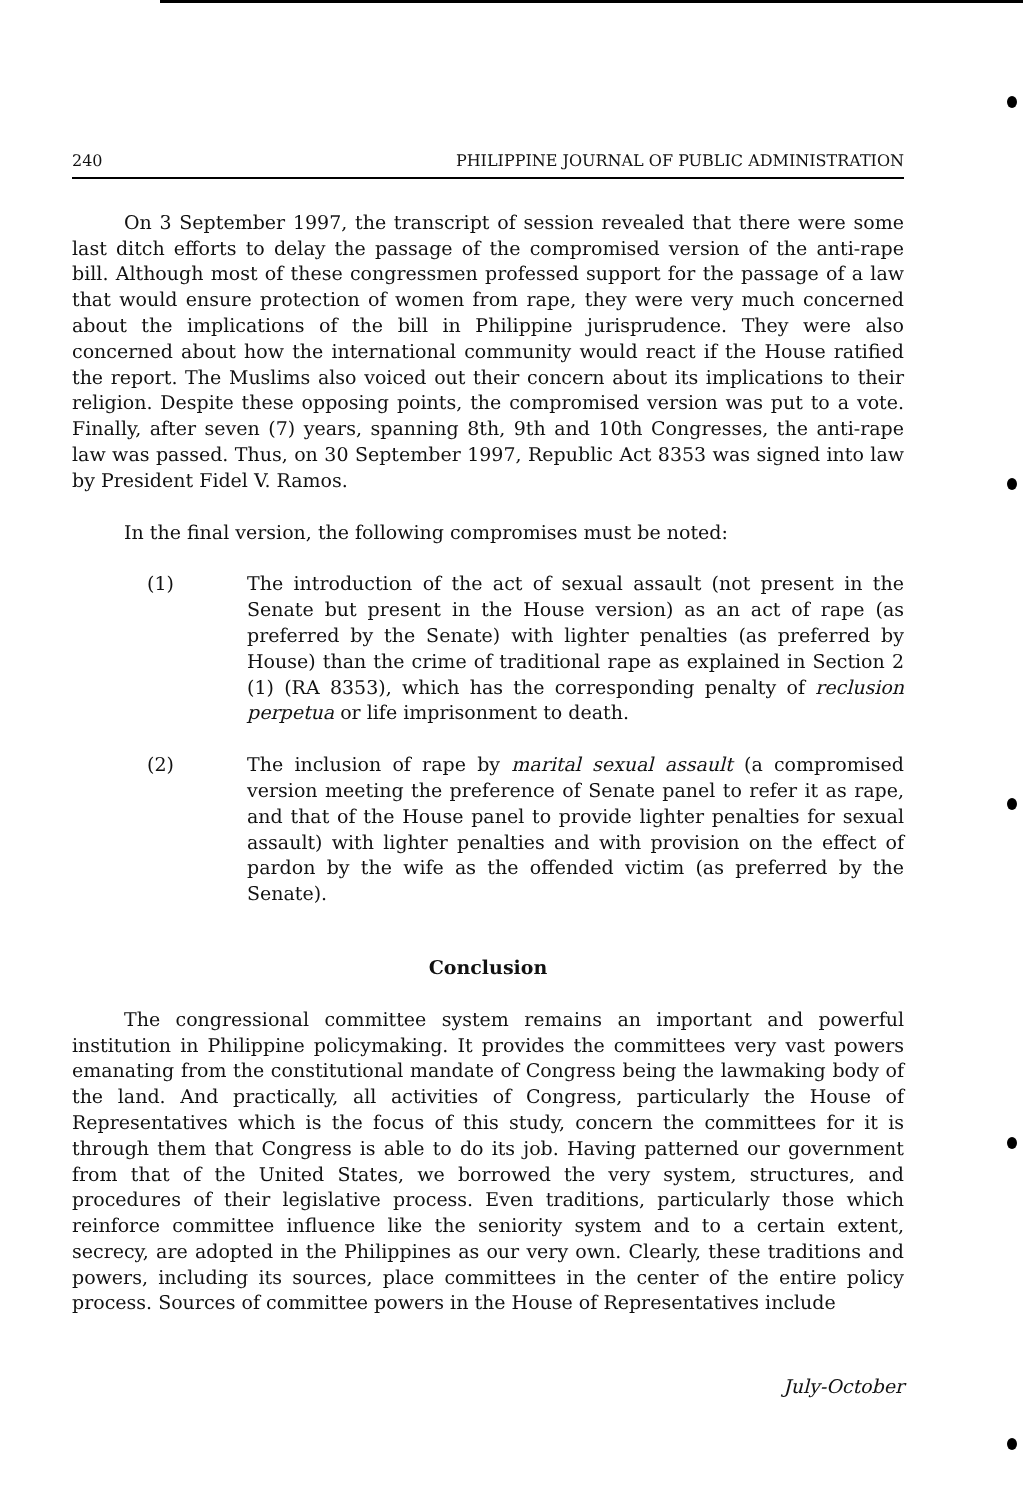240 PHILIPPINE JOURNAL OF PUBLIC ADMINISTRATION
On 3 September 1997, the transcript of session revealed that there were some last ditch efforts to delay the passage of the compromised version of the anti-rape bill. Although most of these congressmen professed support for the passage of a law that would ensure protection of women from rape, they were very much concerned about the implications of the bill in Philippine jurisprudence. They were also concerned about how the international community would react if the House ratified the report. The Muslims also voiced out their concern about its implications to their religion. Despite these opposing points, the compromised version was put to a vote. Finally, after seven (7) years, spanning 8th, 9th and 10th Congresses, the anti-rape law was passed. Thus, on 30 September 1997, Republic Act 8353 was signed into law by President Fidel V. Ramos.
In the final version, the following compromises must be noted:
(1) The introduction of the act of sexual assault (not present in the Senate but present in the House version) as an act of rape (as preferred by the Senate) with lighter penalties (as preferred by House) than the crime of traditional rape as explained in Section 2 (1) (RA 8353), which has the corresponding penalty of reclusion perpetua or life imprisonment to death.
(2) The inclusion of rape by marital sexual assault (a compromised version meeting the preference of Senate panel to refer it as rape, and that of the House panel to provide lighter penalties for sexual assault) with lighter penalties and with provision on the effect of pardon by the wife as the offended victim (as preferred by the Senate).
Conclusion
The congressional committee system remains an important and powerful institution in Philippine policymaking. It provides the committees very vast powers emanating from the constitutional mandate of Congress being the lawmaking body of the land. And practically, all activities of Congress, particularly the House of Representatives which is the focus of this study, concern the committees for it is through them that Congress is able to do its job. Having patterned our government from that of the United States, we borrowed the very system, structures, and procedures of their legislative process. Even traditions, particularly those which reinforce committee influence like the seniority system and to a certain extent, secrecy, are adopted in the Philippines as our very own. Clearly, these traditions and powers, including its sources, place committees in the center of the entire policy process. Sources of committee powers in the House of Representatives include
July-October